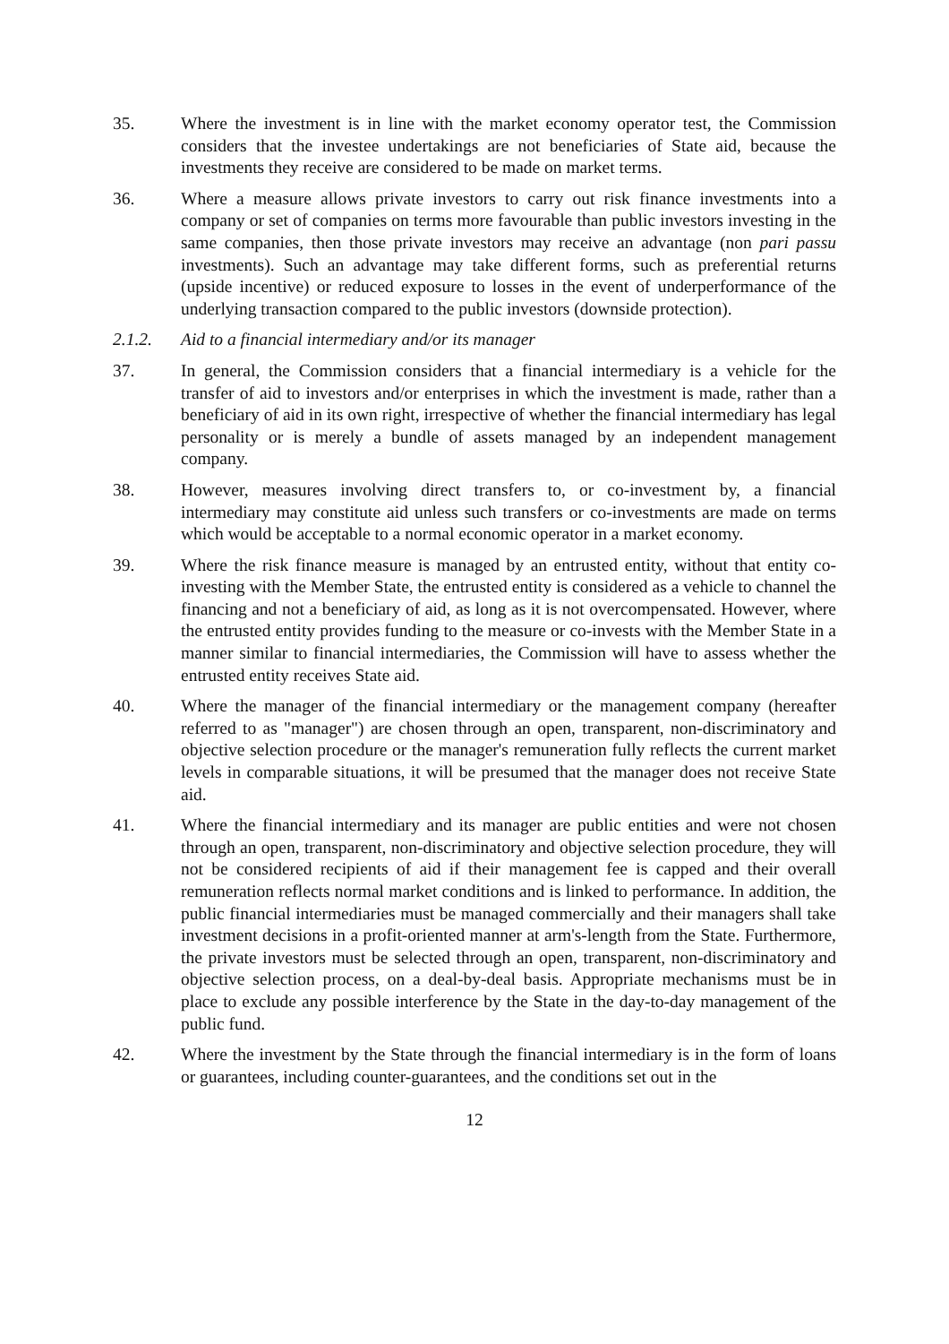35. Where the investment is in line with the market economy operator test, the Commission considers that the investee undertakings are not beneficiaries of State aid, because the investments they receive are considered to be made on market terms.
36. Where a measure allows private investors to carry out risk finance investments into a company or set of companies on terms more favourable than public investors investing in the same companies, then those private investors may receive an advantage (non pari passu investments). Such an advantage may take different forms, such as preferential returns (upside incentive) or reduced exposure to losses in the event of underperformance of the underlying transaction compared to the public investors (downside protection).
2.1.2. Aid to a financial intermediary and/or its manager
37. In general, the Commission considers that a financial intermediary is a vehicle for the transfer of aid to investors and/or enterprises in which the investment is made, rather than a beneficiary of aid in its own right, irrespective of whether the financial intermediary has legal personality or is merely a bundle of assets managed by an independent management company.
38. However, measures involving direct transfers to, or co-investment by, a financial intermediary may constitute aid unless such transfers or co-investments are made on terms which would be acceptable to a normal economic operator in a market economy.
39. Where the risk finance measure is managed by an entrusted entity, without that entity co-investing with the Member State, the entrusted entity is considered as a vehicle to channel the financing and not a beneficiary of aid, as long as it is not overcompensated. However, where the entrusted entity provides funding to the measure or co-invests with the Member State in a manner similar to financial intermediaries, the Commission will have to assess whether the entrusted entity receives State aid.
40. Where the manager of the financial intermediary or the management company (hereafter referred to as "manager") are chosen through an open, transparent, non-discriminatory and objective selection procedure or the manager's remuneration fully reflects the current market levels in comparable situations, it will be presumed that the manager does not receive State aid.
41. Where the financial intermediary and its manager are public entities and were not chosen through an open, transparent, non-discriminatory and objective selection procedure, they will not be considered recipients of aid if their management fee is capped and their overall remuneration reflects normal market conditions and is linked to performance. In addition, the public financial intermediaries must be managed commercially and their managers shall take investment decisions in a profit-oriented manner at arm's-length from the State. Furthermore, the private investors must be selected through an open, transparent, non-discriminatory and objective selection process, on a deal-by-deal basis. Appropriate mechanisms must be in place to exclude any possible interference by the State in the day-to-day management of the public fund.
42. Where the investment by the State through the financial intermediary is in the form of loans or guarantees, including counter-guarantees, and the conditions set out in the
12